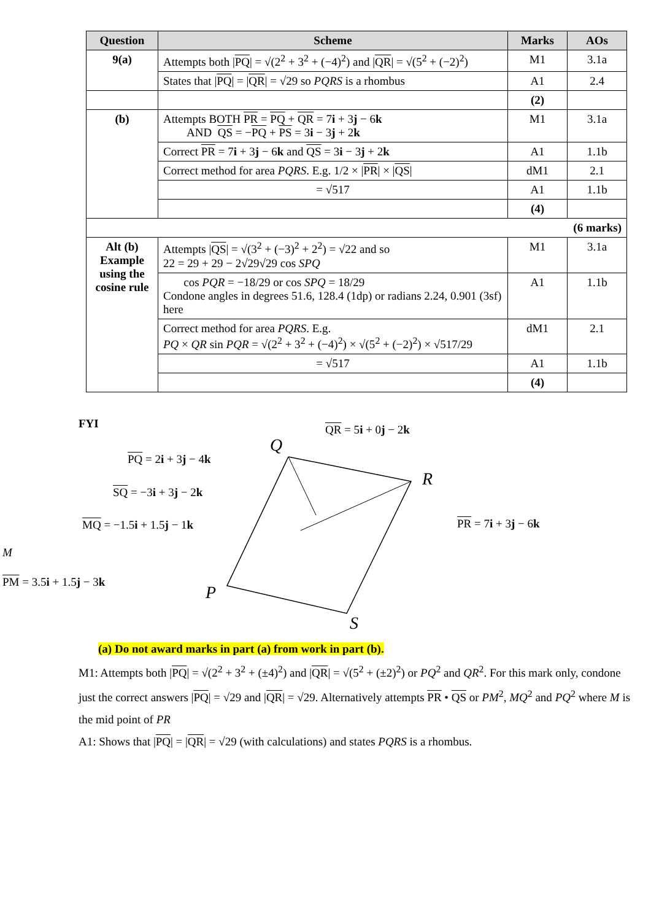| Question | Scheme | Marks | AOs |
| --- | --- | --- | --- |
| 9(a) | Attempts both / PQ / = √(2<sup>2</sup> + 3<sup>2</sup> + (−4)<sup>2</sup>) and / QR / = √(5<sup>2</sup> + (−2)<sup>2</sup>) | M1 | 3.1a |
| | States that / PQ / = / QR / = √29 so PQRS is a rhombus | A1 | 2.4 |
| | | (2) | |
| (b) | Attempts BOTH PR = PQ + QR = 7 i + 3 j − 6 k AND QS = − PQ + PS = 3 i − 3 j + 2 k | M1 | 3.1a |
| | Correct PR = 7 i + 3 j − 6 k and QS = 3 i − 3 j + 2 k | A1 | 1.1b |
| | Correct method for area PQRS . E.g. 1/2 × / PR / × / QS / | dM1 | 2.1 |
| | = √517 | A1 | 1.1b |
| | | (4) | |
| (6 marks) | | | |
| Alt (b) Example using the cosine rule | Attempts / QS / = √(3<sup>2</sup> + (−3)<sup>2</sup> + 2<sup>2</sup>) = √22 and so 22 = 29 + 29 − 2√29√29 cos SPQ | M1 | 3.1a |
| | cos PQR = −18/29 or cos SPQ = 18/29 Condone angles in degrees 51.6, 128.4 (1dp) or radians 2.24, 0.901 (3sf) here | A1 | 1.1b |
| | Correct method for area PQRS . E.g. PQ × QR sin PQR = √(2<sup>2</sup> + 3<sup>2</sup> + (−4)<sup>2</sup>) × √(5<sup>2</sup> + (−2)<sup>2</sup>) × √517/29 | dM1 | 2.1 |
| | = √517 | A1 | 1.1b |
| | | (4) | |
FYI QR = 5i + 0j − 2k
PQ = 2i + 3j − 4k
Q
R
SQ = −3i + 3j − 2k
MQ = −1.5i + 1.5j − 1k PR = 7i + 3j − 6k
M
PM = 3.5i + 1.5j − 3k
P
S
(a) Do not award marks in part (a) from work in part (b).
M1: Attempts both |PQ| = √(2<sup>2</sup> + 3<sup>2</sup> + (±4)<sup>2</sup>) and |QR| = √(5<sup>2</sup> + (±2)<sup>2</sup>) or PQ<sup>2</sup> and QR<sup>2</sup>. For this mark only, condone just the correct answers |PQ| = √29 and |QR| = √29. Alternatively attempts PR • QS or PM<sup>2</sup>, MQ<sup>2</sup> and PQ<sup>2</sup> where M is the mid point of PR
A1: Shows that |PQ| = |QR| = √29 (with calculations) and states PQRS is a rhombus.